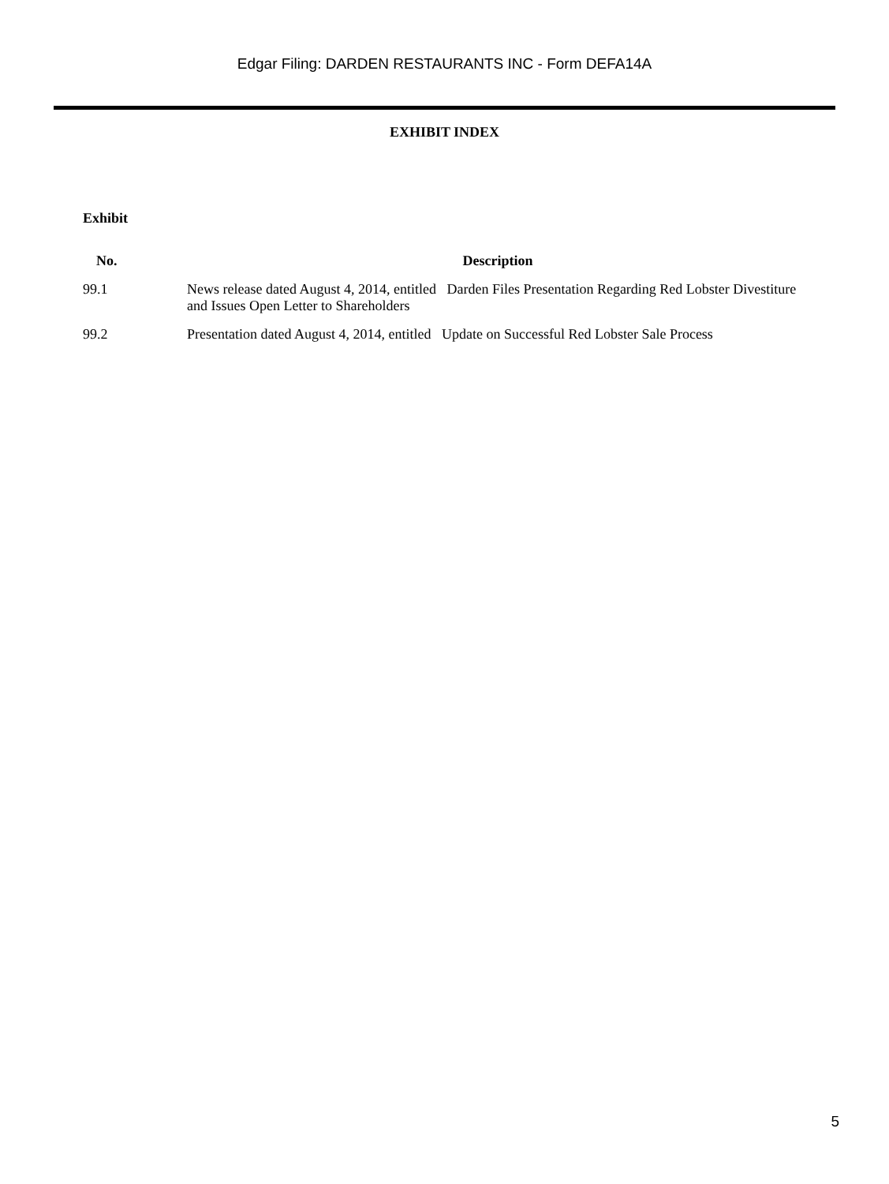Edgar Filing: DARDEN RESTAURANTS INC - Form DEFA14A
EXHIBIT INDEX
| Exhibit | |
| --- | --- |
| No. | Description |
| 99.1 | News release dated August 4, 2014, entitled Darden Files Presentation Regarding Red Lobster Divestiture and Issues Open Letter to Shareholders |
| 99.2 | Presentation dated August 4, 2014, entitled Update on Successful Red Lobster Sale Process |
5